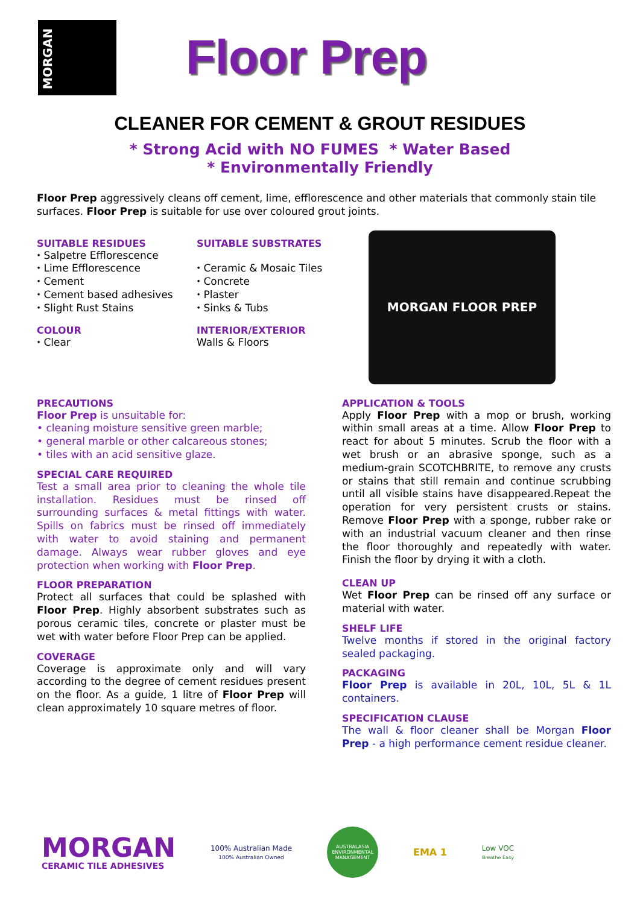MORGAN
Floor Prep
CLEANER FOR CEMENT & GROUT RESIDUES
* Strong Acid with NO FUMES * Water Based
* Environmentally Friendly
Floor Prep aggressively cleans off cement, lime, efflorescence and other materials that commonly stain tile surfaces. Floor Prep is suitable for use over coloured grout joints.
SUITABLE RESIDUES
⬩ Salpetre Efflorescence
⬩ Lime Efflorescence
⬩ Cement
⬩ Cement based adhesives
⬩ Slight Rust Stains
COLOUR
⬩ Clear
SUITABLE SUBSTRATES
⬩ Ceramic & Mosaic Tiles
⬩ Concrete
⬩ Plaster
⬩ Sinks & Tubs
INTERIOR/EXTERIOR
Walls & Floors
MORGAN FLOOR PREP
PRECAUTIONS
Floor Prep is unsuitable for:
• cleaning moisture sensitive green marble;
• general marble or other calcareous stones;
• tiles with an acid sensitive glaze.
SPECIAL CARE REQUIRED
Test a small area prior to cleaning the whole tile installation. Residues must be rinsed off surrounding surfaces & metal fittings with water. Spills on fabrics must be rinsed off immediately with water to avoid staining and permanent damage. Always wear rubber gloves and eye protection when working with Floor Prep.
FLOOR PREPARATION
Protect all surfaces that could be splashed with Floor Prep. Highly absorbent substrates such as porous ceramic tiles, concrete or plaster must be wet with water before Floor Prep can be applied.
COVERAGE
Coverage is approximate only and will vary according to the degree of cement residues present on the floor. As a guide, 1 litre of Floor Prep will clean approximately 10 square metres of floor.
APPLICATION & TOOLS
Apply Floor Prep with a mop or brush, working within small areas at a time. Allow Floor Prep to react for about 5 minutes. Scrub the floor with a wet brush or an abrasive sponge, such as a medium-grain SCOTCHBRITE, to remove any crusts or stains that still remain and continue scrubbing until all visible stains have disappeared.Repeat the operation for very persistent crusts or stains. Remove Floor Prep with a sponge, rubber rake or with an industrial vacuum cleaner and then rinse the floor thoroughly and repeatedly with water. Finish the floor by drying it with a cloth.
CLEAN UP
Wet Floor Prep can be rinsed off any surface or material with water.
SHELF LIFE
Twelve months if stored in the original factory sealed packaging.
PACKAGING
Floor Prep is available in 20L, 10L, 5L & 1L containers.
SPECIFICATION CLAUSE
The wall & floor cleaner shall be Morgan Floor Prep - a high performance cement residue cleaner.
MORGAN
CERAMIC TILE ADHESIVES
100% Australian Made
100% Australian Owned
AUSTRALASIA ENVIRONMENTAL MANAGEMENT
EMA 1
Low VOC
Breathe Easy